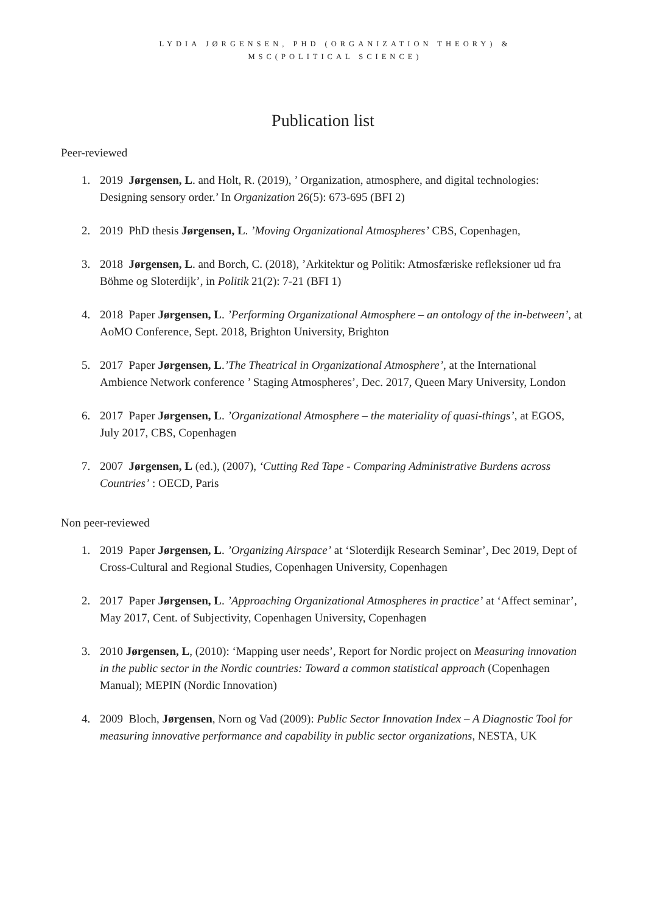LYDIA JØRGENSEN, PHD (ORGANIZATION THEORY) &
MSC(POLITICAL SCIENCE)
Publication list
Peer-reviewed
1. 2019 Jørgensen, L. and Holt, R. (2019), ’ Organization, atmosphere, and digital technologies: Designing sensory order.’ In Organization 26(5): 673-695 (BFI 2)
2. 2019 PhD thesis Jørgensen, L. ’Moving Organizational Atmospheres’ CBS, Copenhagen,
3. 2018 Jørgensen, L. and Borch, C. (2018), ’Arkitektur og Politik: Atmosfæriske refleksioner ud fra Böhme og Sloterdijk’, in Politik 21(2): 7-21 (BFI 1)
4. 2018 Paper Jørgensen, L. ’Performing Organizational Atmosphere – an ontology of the in-between’, at AoMO Conference, Sept. 2018, Brighton University, Brighton
5. 2017 Paper Jørgensen, L.’The Theatrical in Organizational Atmosphere’, at the International Ambience Network conference ’ Staging Atmospheres’, Dec. 2017, Queen Mary University, London
6. 2017 Paper Jørgensen, L. ’Organizational Atmosphere – the materiality of quasi-things’, at EGOS, July 2017, CBS, Copenhagen
7. 2007 Jørgensen, L (ed.), (2007), ‘Cutting Red Tape - Comparing Administrative Burdens across Countries’ : OECD, Paris
Non peer-reviewed
1. 2019 Paper Jørgensen, L. ’Organizing Airspace’ at ‘Sloterdijk Research Seminar’, Dec 2019, Dept of Cross-Cultural and Regional Studies, Copenhagen University, Copenhagen
2. 2017 Paper Jørgensen, L. ’Approaching Organizational Atmospheres in practice’ at ‘Affect seminar’, May 2017, Cent. of Subjectivity, Copenhagen University, Copenhagen
3. 2010 Jørgensen, L, (2010): ‘Mapping user needs’, Report for Nordic project on Measuring innovation in the public sector in the Nordic countries: Toward a common statistical approach (Copenhagen Manual); MEPIN (Nordic Innovation)
4. 2009 Bloch, Jørgensen, Norn og Vad (2009): Public Sector Innovation Index – A Diagnostic Tool for measuring innovative performance and capability in public sector organizations, NESTA, UK